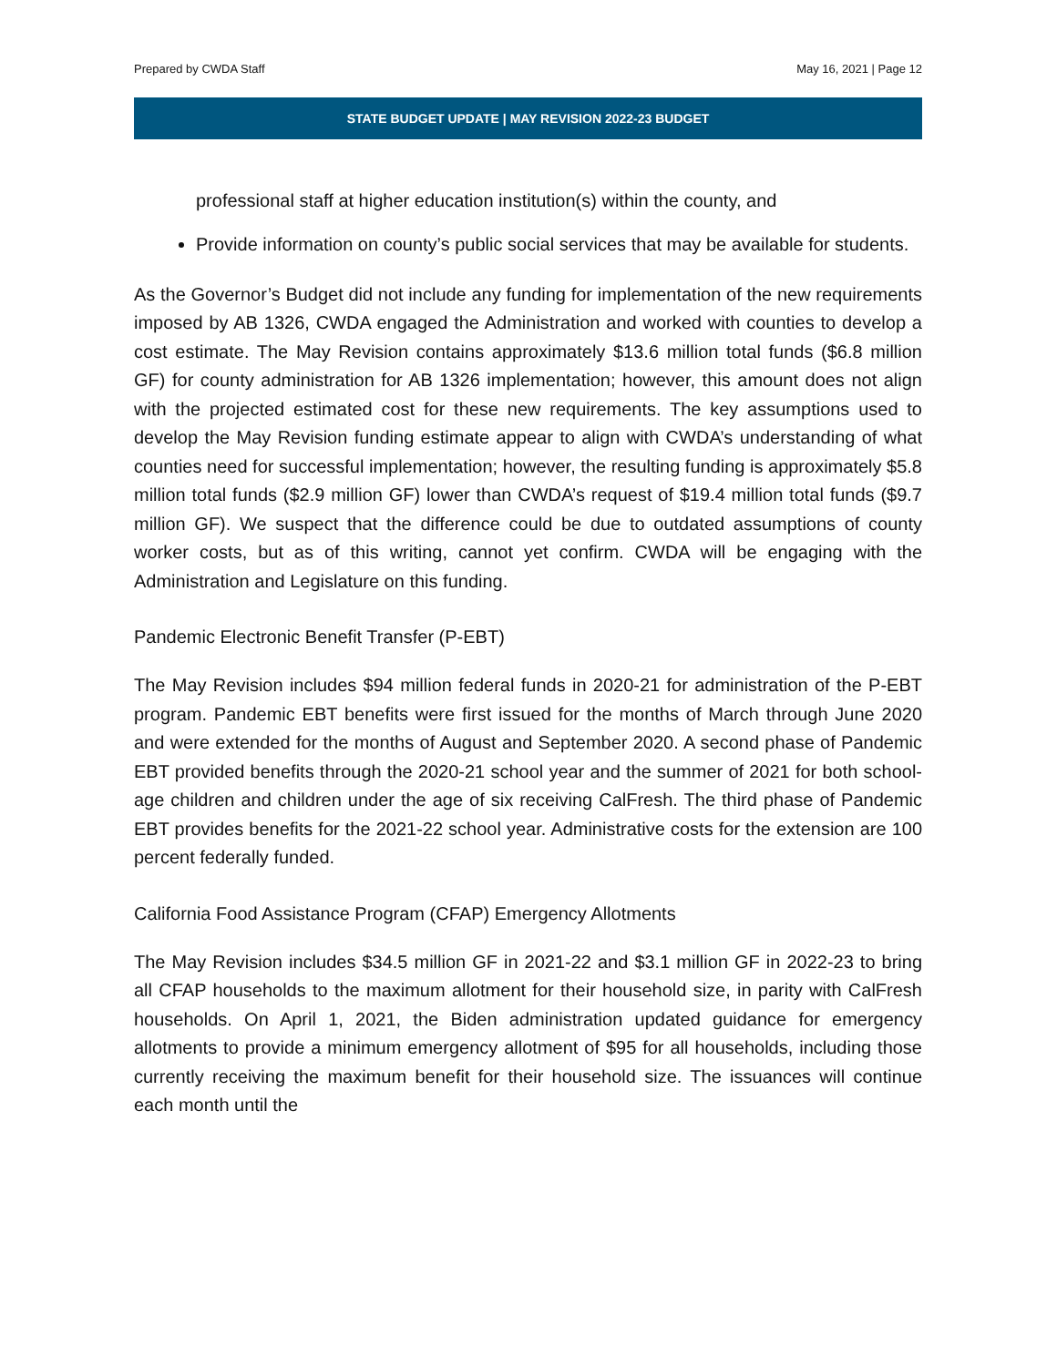Prepared by CWDA Staff May 16, 2021 | Page 12
STATE BUDGET UPDATE | MAY REVISION 2022-23 BUDGET
professional staff at higher education institution(s) within the county, and
Provide information on county’s public social services that may be available for students.
As the Governor’s Budget did not include any funding for implementation of the new requirements imposed by AB 1326, CWDA engaged the Administration and worked with counties to develop a cost estimate. The May Revision contains approximately $13.6 million total funds ($6.8 million GF) for county administration for AB 1326 implementation; however, this amount does not align with the projected estimated cost for these new requirements. The key assumptions used to develop the May Revision funding estimate appear to align with CWDA’s understanding of what counties need for successful implementation; however, the resulting funding is approximately $5.8 million total funds ($2.9 million GF) lower than CWDA’s request of $19.4 million total funds ($9.7 million GF). We suspect that the difference could be due to outdated assumptions of county worker costs, but as of this writing, cannot yet confirm. CWDA will be engaging with the Administration and Legislature on this funding.
Pandemic Electronic Benefit Transfer (P-EBT)
The May Revision includes $94 million federal funds in 2020-21 for administration of the P-EBT program. Pandemic EBT benefits were first issued for the months of March through June 2020 and were extended for the months of August and September 2020. A second phase of Pandemic EBT provided benefits through the 2020-21 school year and the summer of 2021 for both school-age children and children under the age of six receiving CalFresh. The third phase of Pandemic EBT provides benefits for the 2021-22 school year. Administrative costs for the extension are 100 percent federally funded.
California Food Assistance Program (CFAP) Emergency Allotments
The May Revision includes $34.5 million GF in 2021-22 and $3.1 million GF in 2022-23 to bring all CFAP households to the maximum allotment for their household size, in parity with CalFresh households. On April 1, 2021, the Biden administration updated guidance for emergency allotments to provide a minimum emergency allotment of $95 for all households, including those currently receiving the maximum benefit for their household size. The issuances will continue each month until the